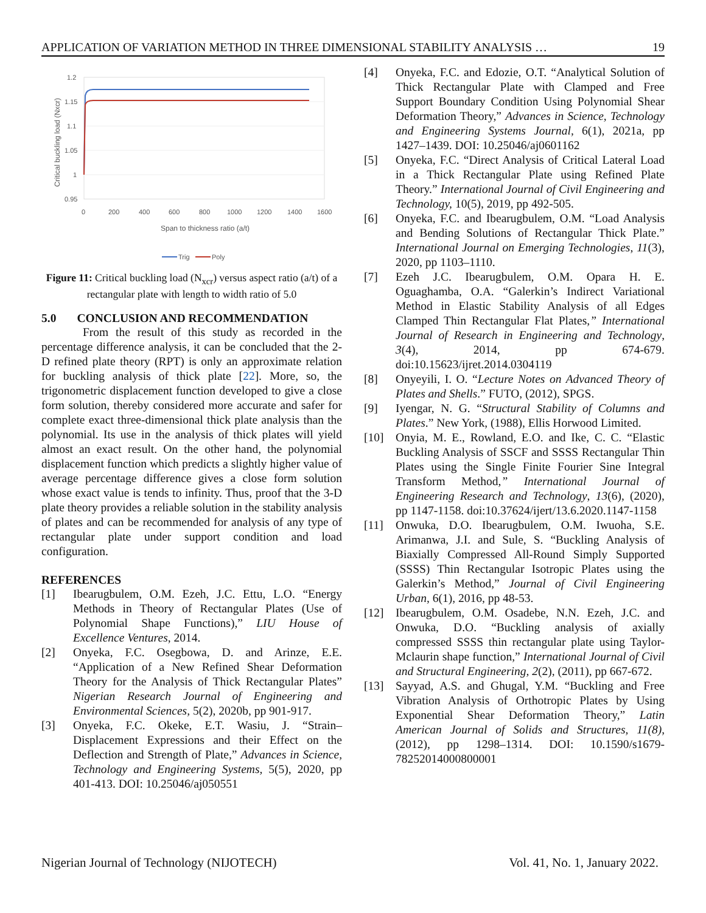APPLICATION OF VARIATION METHOD IN THREE DIMENSIONAL STABILITY ANALYSIS … 19
1.2
1.15
1.1
1.05
1
0.95
0
200
400
600
800
1000
1200
1400
1600
Span to thickness ratio (a/t)
Critical buckling load (Nxcr)
Trig
Poly
Figure 11: Critical buckling load (N<sub>xcr</sub>) versus aspect ratio (a/t) of a rectangular plate with length to width ratio of 5.0
5.0 CONCLUSION AND RECOMMENDATION
From the result of this study as recorded in the percentage difference analysis, it can be concluded that the 2-D refined plate theory (RPT) is only an approximate relation for buckling analysis of thick plate [22]. More, so, the trigonometric displacement function developed to give a close form solution, thereby considered more accurate and safer for complete exact three-dimensional thick plate analysis than the polynomial. Its use in the analysis of thick plates will yield almost an exact result. On the other hand, the polynomial displacement function which predicts a slightly higher value of average percentage difference gives a close form solution whose exact value is tends to infinity. Thus, proof that the 3-D plate theory provides a reliable solution in the stability analysis of plates and can be recommended for analysis of any type of rectangular plate under support condition and load configuration.
REFERENCES
[1] Ibearugbulem, O.M. Ezeh, J.C. Ettu, L.O. “Energy Methods in Theory of Rectangular Plates (Use of Polynomial Shape Functions),” LIU House of Excellence Ventures, 2014.
[2] Onyeka, F.C. Osegbowa, D. and Arinze, E.E. “Application of a New Refined Shear Deformation Theory for the Analysis of Thick Rectangular Plates” Nigerian Research Journal of Engineering and Environmental Sciences, 5(2), 2020b, pp 901-917.
[3] Onyeka, F.C. Okeke, E.T. Wasiu, J. “Strain–Displacement Expressions and their Effect on the Deflection and Strength of Plate,” Advances in Science, Technology and Engineering Systems, 5(5), 2020, pp 401-413. DOI: 10.25046/aj050551
[4] Onyeka, F.C. and Edozie, O.T. “Analytical Solution of Thick Rectangular Plate with Clamped and Free Support Boundary Condition Using Polynomial Shear Deformation Theory,” Advances in Science, Technology and Engineering Systems Journal, 6(1), 2021a, pp 1427–1439. DOI: 10.25046/aj0601162
[5] Onyeka, F.C. “Direct Analysis of Critical Lateral Load in a Thick Rectangular Plate using Refined Plate Theory.” International Journal of Civil Engineering and Technology, 10(5), 2019, pp 492-505.
[6] Onyeka, F.C. and Ibearugbulem, O.M. “Load Analysis and Bending Solutions of Rectangular Thick Plate.” International Journal on Emerging Technologies, 11(3), 2020, pp 1103–1110.
[7] Ezeh J.C. Ibearugbulem, O.M. Opara H. E. Oguaghamba, O.A. “Galerkin’s Indirect Variational Method in Elastic Stability Analysis of all Edges Clamped Thin Rectangular Flat Plates,” International Journal of Research in Engineering and Technology, 3(4), 2014, pp 674-679. doi:10.15623/ijret.2014.0304119
[8] Onyeyili, I. O. “Lecture Notes on Advanced Theory of Plates and Shells.” FUTO, (2012), SPGS.
[9] Iyengar, N. G. “Structural Stability of Columns and Plates.” New York, (1988), Ellis Horwood Limited.
[10] Onyia, M. E., Rowland, E.O. and Ike, C. C. “Elastic Buckling Analysis of SSCF and SSSS Rectangular Thin Plates using the Single Finite Fourier Sine Integral Transform Method,” International Journal of Engineering Research and Technology, 13(6), (2020), pp 1147-1158. doi:10.37624/ijert/13.6.2020.1147-1158
[11] Onwuka, D.O. Ibearugbulem, O.M. Iwuoha, S.E. Arimanwa, J.I. and Sule, S. “Buckling Analysis of Biaxially Compressed All-Round Simply Supported (SSSS) Thin Rectangular Isotropic Plates using the Galerkin’s Method,” Journal of Civil Engineering Urban, 6(1), 2016, pp 48-53.
[12] Ibearugbulem, O.M. Osadebe, N.N. Ezeh, J.C. and Onwuka, D.O. “Buckling analysis of axially compressed SSSS thin rectangular plate using Taylor-Mclaurin shape function,” International Journal of Civil and Structural Engineering, 2(2), (2011), pp 667-672.
[13] Sayyad, A.S. and Ghugal, Y.M. “Buckling and Free Vibration Analysis of Orthotropic Plates by Using Exponential Shear Deformation Theory,” Latin American Journal of Solids and Structures, 11(8), (2012), pp 1298–1314. DOI: 10.1590/s1679-78252014000800001
Nigerian Journal of Technology (NIJOTECH) Vol. 41, No. 1, January 2022.